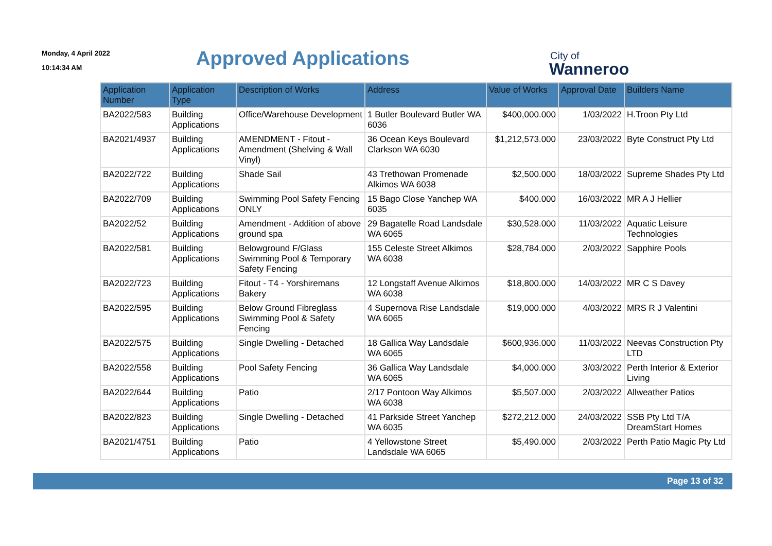Monday, 4 April 2022
10:14:34 AM
Approved Applications
City of
Wanneroo
| Application Number | Application Type | Description of Works | Address | Value of Works | Approval Date | Builders Name |
| --- | --- | --- | --- | --- | --- | --- |
| BA2022/583 | Building Applications | Office/Warehouse Development | 1 Butler Boulevard Butler WA 6036 | $400,000.000 | 1/03/2022 | H.Troon Pty Ltd |
| BA2021/4937 | Building Applications | AMENDMENT - Fitout - Amendment (Shelving & Wall Vinyl) | 36 Ocean Keys Boulevard Clarkson WA 6030 | $1,212,573.000 | 23/03/2022 | Byte Construct Pty Ltd |
| BA2022/722 | Building Applications | Shade Sail | 43 Trethowan Promenade Alkimos WA 6038 | $2,500.000 | 18/03/2022 | Supreme Shades Pty Ltd |
| BA2022/709 | Building Applications | Swimming Pool Safety Fencing ONLY | 15 Bago Close Yanchep WA 6035 | $400.000 | 16/03/2022 | MR A J Hellier |
| BA2022/52 | Building Applications | Amendment - Addition of above ground spa | 29 Bagatelle Road Landsdale WA 6065 | $30,528.000 | 11/03/2022 | Aquatic Leisure Technologies |
| BA2022/581 | Building Applications | Belowground F/Glass Swimming Pool & Temporary Safety Fencing | 155 Celeste Street Alkimos WA 6038 | $28,784.000 | 2/03/2022 | Sapphire Pools |
| BA2022/723 | Building Applications | Fitout - T4 - Yorshiremans Bakery | 12 Longstaff Avenue Alkimos WA 6038 | $18,800.000 | 14/03/2022 | MR C S Davey |
| BA2022/595 | Building Applications | Below Ground Fibreglass Swimming Pool & Safety Fencing | 4 Supernova Rise Landsdale WA 6065 | $19,000.000 | 4/03/2022 | MRS R J Valentini |
| BA2022/575 | Building Applications | Single Dwelling - Detached | 18 Gallica Way Landsdale WA 6065 | $600,936.000 | 11/03/2022 | Neevas Construction Pty LTD |
| BA2022/558 | Building Applications | Pool Safety Fencing | 36 Gallica Way Landsdale WA 6065 | $4,000.000 | 3/03/2022 | Perth Interior & Exterior Living |
| BA2022/644 | Building Applications | Patio | 2/17 Pontoon Way Alkimos WA 6038 | $5,507.000 | 2/03/2022 | Allweather Patios |
| BA2022/823 | Building Applications | Single Dwelling - Detached | 41 Parkside Street Yanchep WA 6035 | $272,212.000 | 24/03/2022 | SSB Pty Ltd T/A DreamStart Homes |
| BA2021/4751 | Building Applications | Patio | 4 Yellowstone Street Landsdale WA 6065 | $5,490.000 | 2/03/2022 | Perth Patio Magic Pty Ltd |
Page 13 of 32